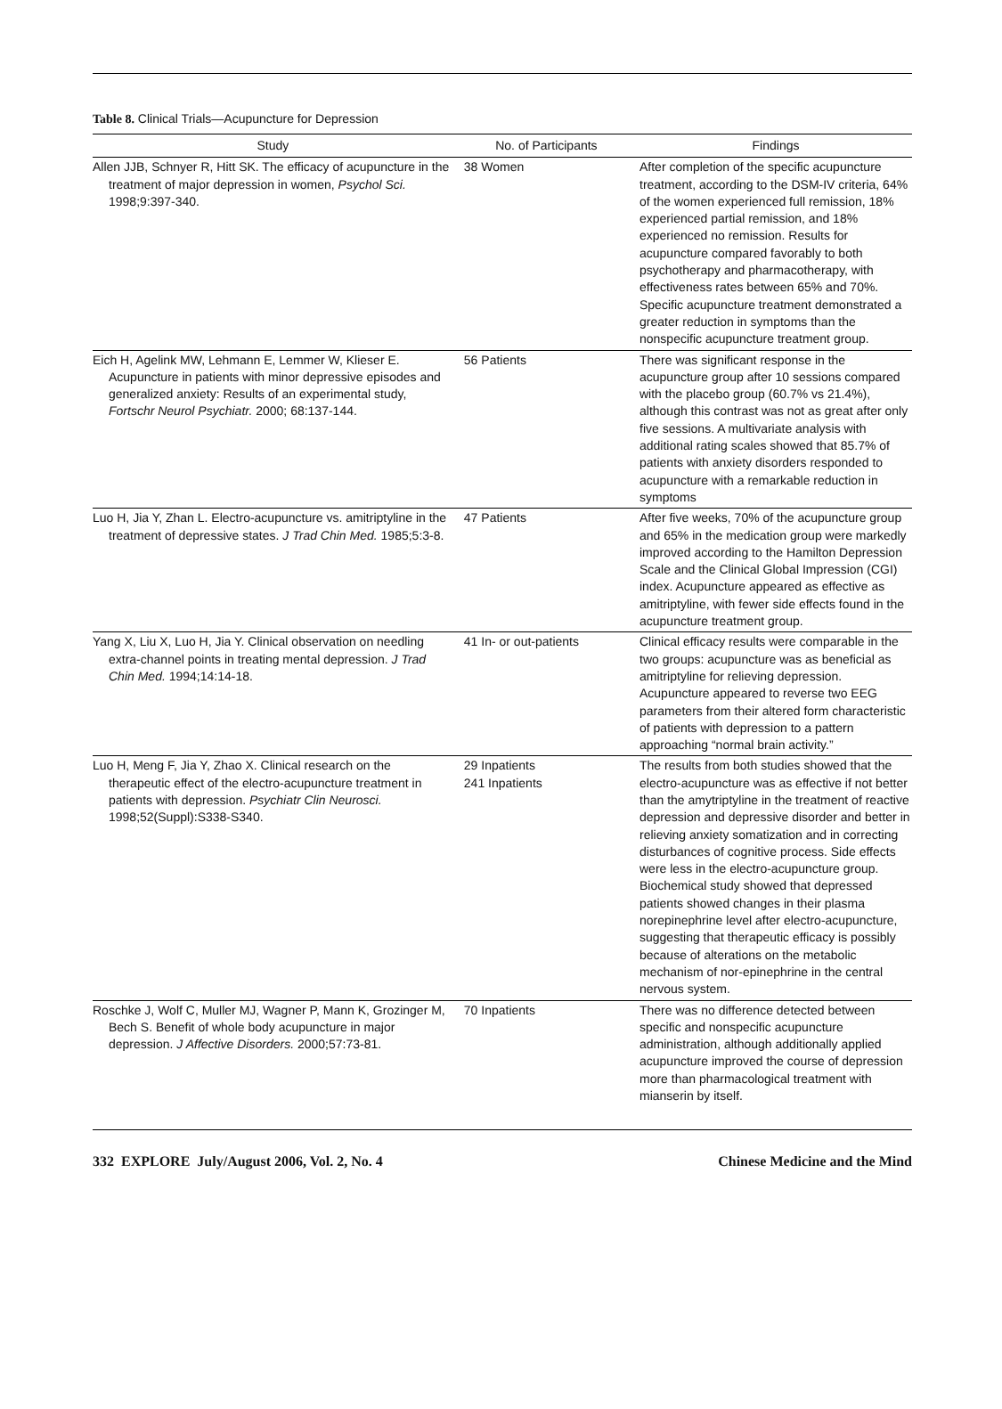Table 8. Clinical Trials—Acupuncture for Depression
| Study | No. of Participants | Findings |
| --- | --- | --- |
| Allen JJB, Schnyer R, Hitt SK. The efficacy of acupuncture in the treatment of major depression in women, Psychol Sci. 1998;9:397-340. | 38 Women | After completion of the specific acupuncture treatment, according to the DSM-IV criteria, 64% of the women experienced full remission, 18% experienced partial remission, and 18% experienced no remission. Results for acupuncture compared favorably to both psychotherapy and pharmacotherapy, with effectiveness rates between 65% and 70%. Specific acupuncture treatment demonstrated a greater reduction in symptoms than the nonspecific acupuncture treatment group. |
| Eich H, Agelink MW, Lehmann E, Lemmer W, Klieser E. Acupuncture in patients with minor depressive episodes and generalized anxiety: Results of an experimental study, Fortschr Neurol Psychiatr. 2000; 68:137-144. | 56 Patients | There was significant response in the acupuncture group after 10 sessions compared with the placebo group (60.7% vs 21.4%), although this contrast was not as great after only five sessions. A multivariate analysis with additional rating scales showed that 85.7% of patients with anxiety disorders responded to acupuncture with a remarkable reduction in symptoms |
| Luo H, Jia Y, Zhan L. Electro-acupuncture vs. amitriptyline in the treatment of depressive states. J Trad Chin Med. 1985;5:3-8. | 47 Patients | After five weeks, 70% of the acupuncture group and 65% in the medication group were markedly improved according to the Hamilton Depression Scale and the Clinical Global Impression (CGI) index. Acupuncture appeared as effective as amitriptyline, with fewer side effects found in the acupuncture treatment group. |
| Yang X, Liu X, Luo H, Jia Y. Clinical observation on needling extra-channel points in treating mental depression. J Trad Chin Med. 1994;14:14-18. | 41 In- or out-patients | Clinical efficacy results were comparable in the two groups: acupuncture was as beneficial as amitriptyline for relieving depression. Acupuncture appeared to reverse two EEG parameters from their altered form characteristic of patients with depression to a pattern approaching “normal brain activity.” |
| Luo H, Meng F, Jia Y, Zhao X. Clinical research on the therapeutic effect of the electro-acupuncture treatment in patients with depression. Psychiatr Clin Neurosci. 1998;52(Suppl):S338-S340. | 29 Inpatients 241 Inpatients | The results from both studies showed that the electro-acupuncture was as effective if not better than the amytriptyline in the treatment of reactive depression and depressive disorder and better in relieving anxiety somatization and in correcting disturbances of cognitive process. Side effects were less in the electro-acupuncture group. Biochemical study showed that depressed patients showed changes in their plasma norepinephrine level after electro-acupuncture, suggesting that therapeutic efficacy is possibly because of alterations on the metabolic mechanism of nor-epinephrine in the central nervous system. |
| Roschke J, Wolf C, Muller MJ, Wagner P, Mann K, Grozinger M, Bech S. Benefit of whole body acupuncture in major depression. J Affective Disorders. 2000;57:73-81. | 70 Inpatients | There was no difference detected between specific and nonspecific acupuncture administration, although additionally applied acupuncture improved the course of depression more than pharmacological treatment with mianserin by itself. |
332 EXPLORE July/August 2006, Vol. 2, No. 4 Chinese Medicine and the Mind